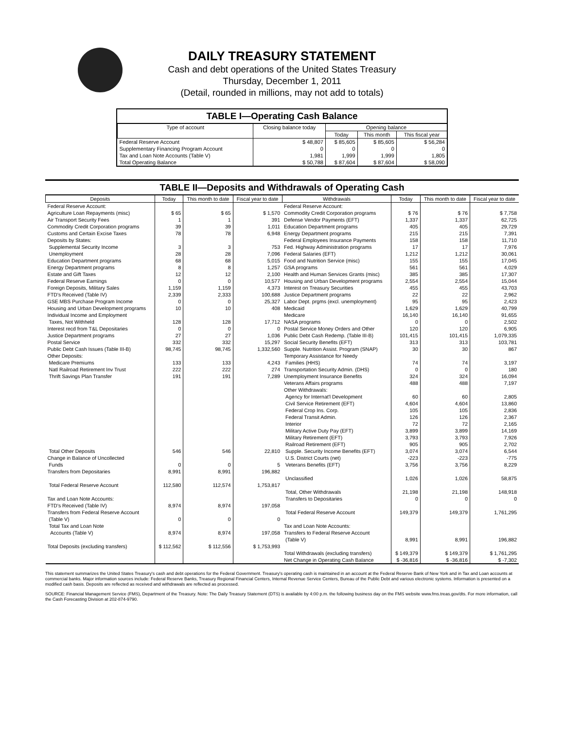DAILY TREASURY STATEMENT
Cash and debt operations of the United States Treasury
Thursday, December 1, 2011
(Detail, rounded in millions, may not add to totals)
TABLE I—Operating Cash Balance
| Type of account | Closing balance today | Opening balance | | |
| --- | --- | --- | --- | --- |
| | | Today | This month | This fiscal year |
| Federal Reserve Account | $ 48,807 | $ 85,605 | $ 85,605 | $ 56,284 |
| Supplementary Financing Program Account | 0 | 0 | 0 | 0 |
| Tax and Loan Note Accounts (Table V) | 1,981 | 1,999 | 1,999 | 1,805 |
| Total Operating Balance | $ 50,788 | $ 87,604 | $ 87,604 | $ 58,090 |
TABLE II—Deposits and Withdrawals of Operating Cash
| Deposits | Today | This month to date | Fiscal year to date | Withdrawals | Today | This month to date | Fiscal year to date |
| --- | --- | --- | --- | --- | --- | --- | --- |
| Federal Reserve Account: | | | | Federal Reserve Account: | | | |
| Agriculture Loan Repayments (misc) | $ 65 | $ 65 | $ 1,570 | Commodity Credit Corporation programs | $ 76 | $ 76 | $ 7,758 |
| Air Transport Security Fees | 1 | 1 | 391 | Defense Vendor Payments (EFT) | 1,337 | 1,337 | 62,725 |
| Commodity Credit Corporation programs | 39 | 39 | 1,011 | Education Department programs | 405 | 405 | 29,729 |
| Customs and Certain Excise Taxes | 78 | 78 | 6,948 | Energy Department programs | 215 | 215 | 7,391 |
| Deposits by States: | | | | Federal Employees Insurance Payments | 158 | 158 | 11,710 |
| Supplemental Security Income | 3 | 3 | 753 | Fed. Highway Administration programs | 17 | 17 | 7,976 |
| Unemployment | 28 | 28 | 7,096 | Federal Salaries (EFT) | 1,212 | 1,212 | 30,061 |
| Education Department programs | 68 | 68 | 5,015 | Food and Nutrition Service (misc) | 155 | 155 | 17,045 |
| Energy Department programs | 8 | 8 | 1,257 | GSA programs | 561 | 561 | 4,029 |
| Estate and Gift Taxes | 12 | 12 | 2,100 | Health and Human Services Grants (misc) | 385 | 385 | 17,307 |
| Federal Reserve Earnings | 0 | 0 | 10,577 | Housing and Urban Development programs | 2,554 | 2,554 | 15,044 |
| Foreign Deposits, Military Sales | 1,159 | 1,159 | 4,373 | Interest on Treasury Securities | 455 | 455 | 43,703 |
| FTD's Received (Table IV) | 2,339 | 2,333 | 100,688 | Justice Department programs | 22 | 22 | 2,962 |
| GSE MBS Purchase Program Income | 0 | 0 | 25,327 | Labor Dept. prgms (excl. unemployment) | 95 | 95 | 2,423 |
| Housing and Urban Development programs | 10 | 10 | 408 | Medicaid | 1,629 | 1,629 | 40,799 |
| Individual Income and Employment | | | | Medicare | 16,140 | 16,140 | 91,655 |
| Taxes, Not Withheld | 128 | 128 | 17,712 | NASA programs | 0 | 0 | 2,502 |
| Interest recd from T&L Depositaries | 0 | 0 | 0 | Postal Service Money Orders and Other | 120 | 120 | 6,905 |
| Justice Department programs | 27 | 27 | 1,036 | Public Debt Cash Redemp. (Table III-B) | 101,415 | 101,415 | 1,079,335 |
| Postal Service | 332 | 332 | 15,297 | Social Security Benefits (EFT) | 313 | 313 | 103,781 |
| Public Debt Cash Issues (Table III-B) | 98,745 | 98,745 | 1,332,560 | Supple. Nutrition Assist. Program (SNAP) | 30 | 30 | 867 |
| Other Deposits: | | | | Temporary Assistance for Needy | | | |
| Medicare Premiums | 133 | 133 | 4,243 | Families (HHS) | 74 | 74 | 3,197 |
| Natl Railroad Retirement Inv Trust | 222 | 222 | 274 | Transportation Security Admin. (DHS) | 0 | 0 | 180 |
| Thrift Savings Plan Transfer | 191 | 191 | 7,289 | Unemployment Insurance Benefits | 324 | 324 | 16,094 |
| | | | | Veterans Affairs programs | 488 | 488 | 7,197 |
| | | | | Other Withdrawals: | | | |
| | | | | Agency for Internat'l Development | 60 | 60 | 2,805 |
| | | | | Civil Service Retirement (EFT) | 4,604 | 4,604 | 13,860 |
| | | | | Federal Crop Ins. Corp. | 105 | 105 | 2,836 |
| | | | | Federal Transit Admin. | 126 | 126 | 2,367 |
| | | | | Interior | 72 | 72 | 2,165 |
| | | | | Military Active Duty Pay (EFT) | 3,899 | 3,899 | 14,169 |
| | | | | Military Retirement (EFT) | 3,793 | 3,793 | 7,926 |
| | | | | Railroad Retirement (EFT) | 905 | 905 | 2,702 |
| Total Other Deposits | 546 | 546 | 22,810 | Supple. Security Income Benefits (EFT) | 3,074 | 3,074 | 6,544 |
| Change in Balance of Uncollected | | | | U.S. District Courts (net) | -223 | -223 | -775 |
| Funds | 0 | 0 | 5 | Veterans Benefits (EFT) | 3,756 | 3,756 | 8,229 |
| Transfers from Depositaries | 8,991 | 8,991 | 196,882 | | | | |
| | | | | Unclassified | 1,026 | 1,026 | 58,875 |
| Total Federal Reserve Account | 112,580 | 112,574 | 1,753,817 | | | | |
| | | | | Total, Other Withdrawals | 21,198 | 21,198 | 148,918 |
| Tax and Loan Note Accounts: | | | | Transfers to Depositaries | 0 | 0 | 0 |
| FTD's Received (Table IV) | 8,974 | 8,974 | 197,058 | | | | |
| Transfers from Federal Reserve Account | | | | Total Federal Reserve Account | 149,379 | 149,379 | 1,761,295 |
| (Table V) | 0 | 0 | 0 | | | | |
| Total Tax and Loan Note | | | | Tax and Loan Note Accounts: | | | |
| Accounts (Table V) | 8,974 | 8,974 | 197,058 | Transfers to Federal Reserve Account | | | |
| | | | | (Table V) | 8,991 | 8,991 | 196,882 |
| Total Deposits (excluding transfers) | $ 112,562 | $ 112,556 | $ 1,753,993 | | | | |
| | | | | Total Withdrawals (excluding transfers) | $ 149,379 | $ 149,379 | $ 1,761,295 |
| | | | | Net Change in Operating Cash Balance | $ -36,816 | $ -36,816 | $ -7,302 |
This statement summarizes the United States Treasury's cash and debt operations for the Federal Government. Treasury's operating cash is maintained in an account at the Federal Reserve Bank of New York and in Tax and Loan accounts at commercial banks. Major information sources include: Federal Reserve Banks, Treasury Regional Financial Centers, Internal Revenue Service Centers, Bureau of the Public Debt and various electronic systems. Information is presented on a modified cash basis. Deposits are reflected as received and withdrawals are reflected as processed.
SOURCE: Financial Management Service (FMS), Department of the Treasury. Note: The Daily Treasury Statement (DTS) is available by 4:00 p.m. the following business day on the FMS website www.fms.treas.gov/dts. For more information, call the Cash Forecasting Division at 202-874-9790.